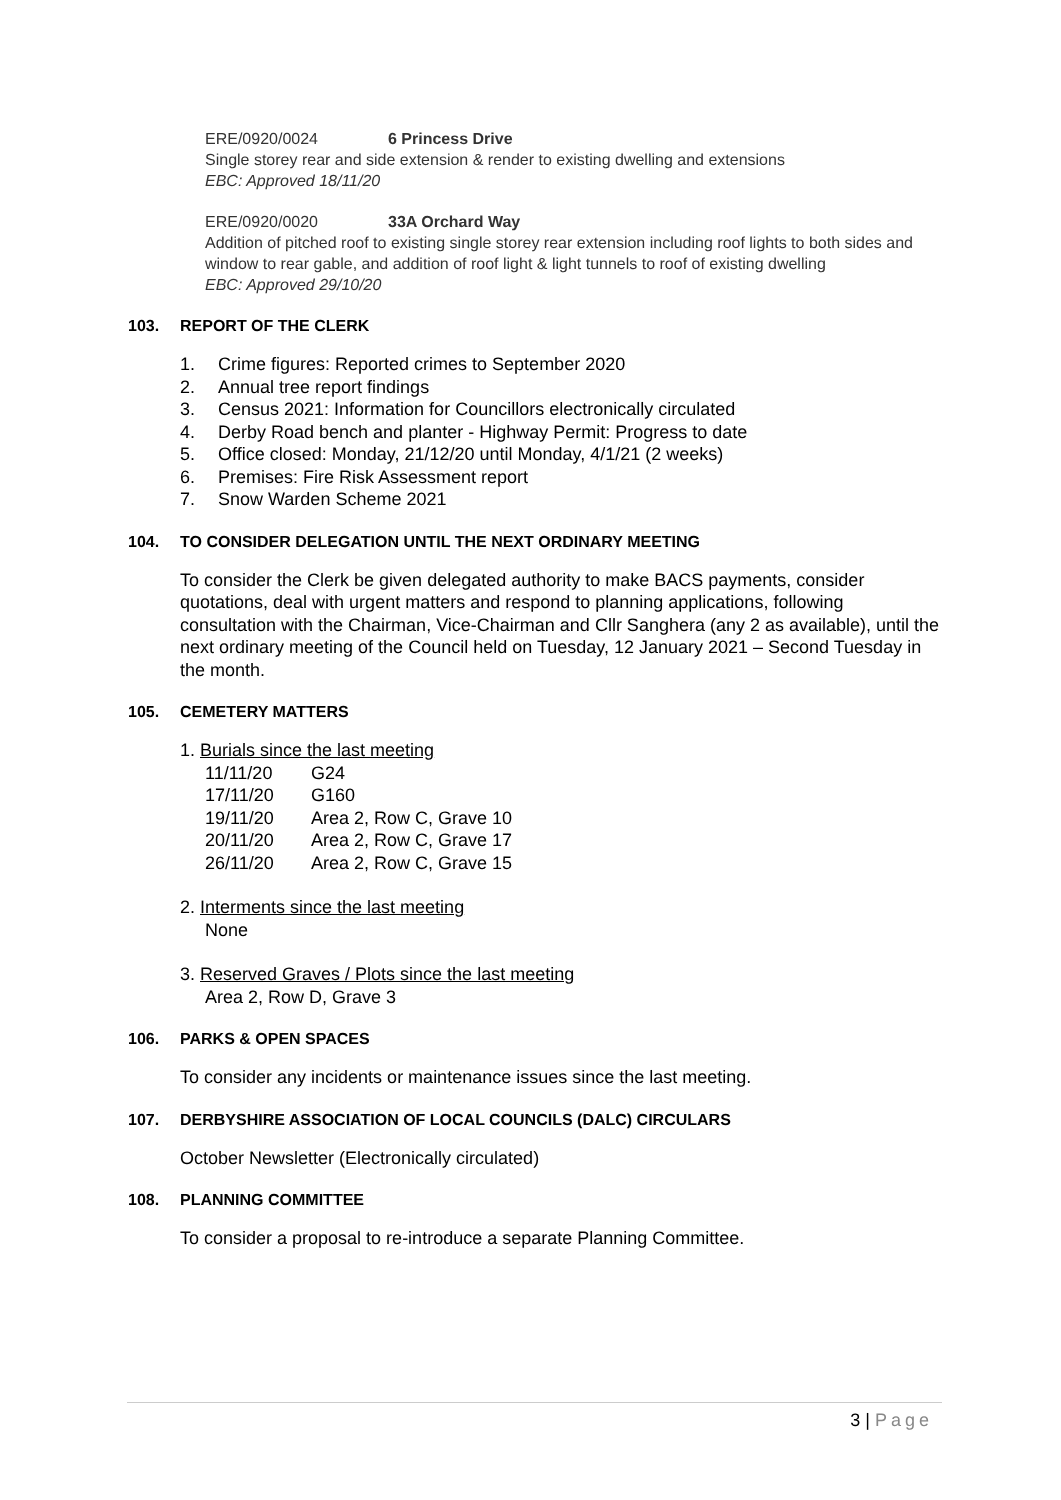ERE/0920/0024 6 Princess Drive
Single storey rear and side extension & render to existing dwelling and extensions
EBC: Approved 18/11/20
ERE/0920/0020 33A Orchard Way
Addition of pitched roof to existing single storey rear extension including roof lights to both sides and window to rear gable, and addition of roof light & light tunnels to roof of existing dwelling
EBC: Approved 29/10/20
103. REPORT OF THE CLERK
1. Crime figures: Reported crimes to September 2020
2. Annual tree report findings
3. Census 2021: Information for Councillors electronically circulated
4. Derby Road bench and planter - Highway Permit: Progress to date
5. Office closed: Monday, 21/12/20 until Monday, 4/1/21 (2 weeks)
6. Premises: Fire Risk Assessment report
7. Snow Warden Scheme 2021
104. TO CONSIDER DELEGATION UNTIL THE NEXT ORDINARY MEETING
To consider the Clerk be given delegated authority to make BACS payments, consider quotations, deal with urgent matters and respond to planning applications, following consultation with the Chairman, Vice-Chairman and Cllr Sanghera (any 2 as available), until the next ordinary meeting of the Council held on Tuesday, 12 January 2021 – Second Tuesday in the month.
105. CEMETERY MATTERS
1. Burials since the last meeting
11/11/20 G24
17/11/20 G160
19/11/20 Area 2, Row C, Grave 10
20/11/20 Area 2, Row C, Grave 17
26/11/20 Area 2, Row C, Grave 15
2. Interments since the last meeting
None
3. Reserved Graves / Plots since the last meeting
Area 2, Row D, Grave 3
106. PARKS & OPEN SPACES
To consider any incidents or maintenance issues since the last meeting.
107. DERBYSHIRE ASSOCIATION OF LOCAL COUNCILS (DALC) CIRCULARS
October Newsletter (Electronically circulated)
108. PLANNING COMMITTEE
To consider a proposal to re-introduce a separate Planning Committee.
3 | Page